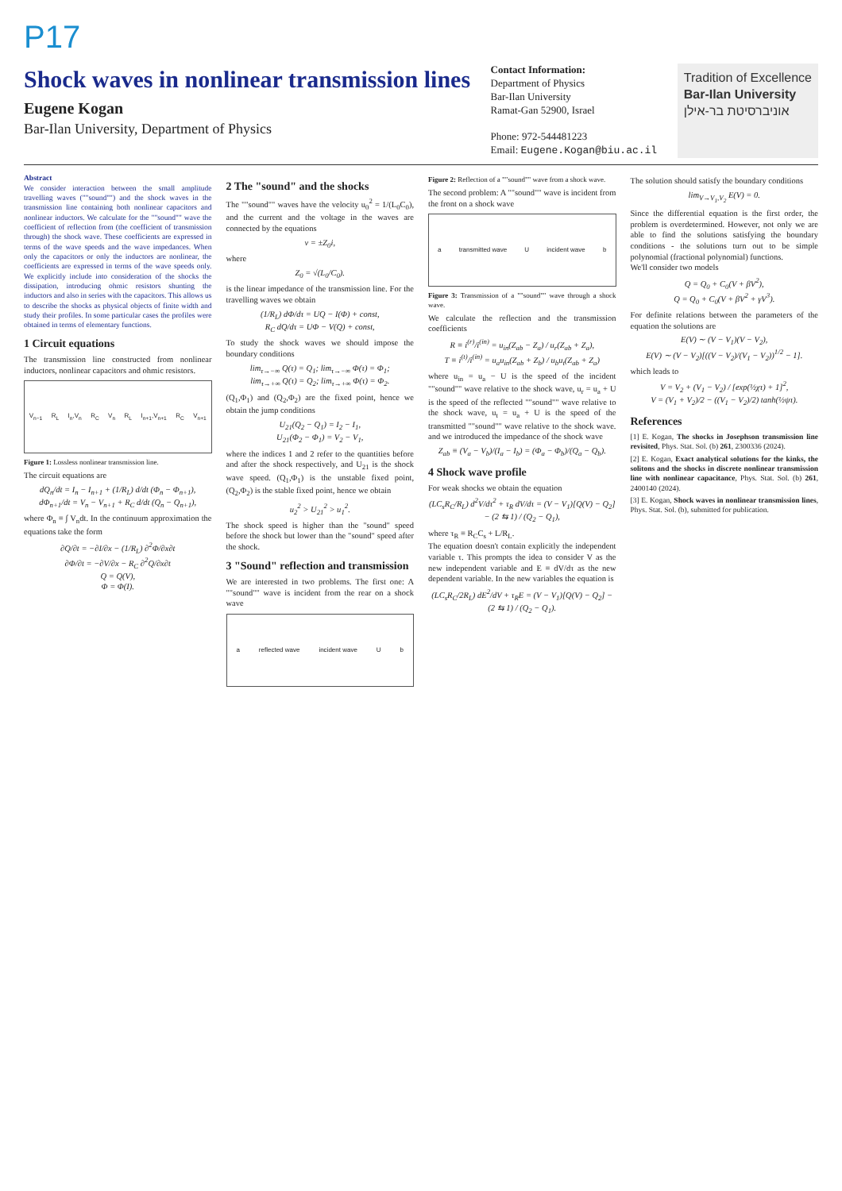P17
Shock waves in nonlinear transmission lines
Eugene Kogan
Bar-Ilan University, Department of Physics
Contact Information:
Department of Physics
Bar-Ilan University
Ramat-Gan 52900, Israel
Phone: 972-544481223
Email: Eugene.Kogan@biu.ac.il
Tradition of Excellence
Bar-Ilan University
אוניברסיטת בר-אילן
Abstract
We consider interaction between the small amplitude travelling waves (""sound"") and the shock waves in the transmission line containing both nonlinear capacitors and nonlinear inductors. We calculate for the ""sound"" wave the coefficient of reflection from (the coefficient of transmission through) the shock wave. These coefficients are expressed in terms of the wave speeds and the wave impedances. When only the capacitors or only the inductors are nonlinear, the coefficients are expressed in terms of the wave speeds only. We explicitly include into consideration of the shocks the dissipation, introducing ohmic resistors shunting the inductors and also in series with the capacitors. This allows us to describe the shocks as physical objects of finite width and study their profiles. In some particular cases the profiles were obtained in terms of elementary functions.
1 Circuit equations
The transmission line constructed from nonlinear inductors, nonlinear capacitors and ohmic resistors.
V<sub>n−1</sub> R<sub>L</sub> I<sub>n</sub>,V<sub>n</sub> R<sub>C</sub> V<sub>n</sub> R<sub>L</sub> I<sub>n+1</sub>,V<sub>n+1</sub> R<sub>C</sub> V<sub>n+1</sub>
Figure 1: Lossless nonlinear transmission line.
The circuit equations are
dQ<sub>n</sub>/dt = I<sub>n</sub> − I<sub>n+1</sub> + (1/R<sub>L</sub>) d/dt (Φ<sub>n</sub> − Φ<sub>n+1</sub>),
dΦ<sub>n+1</sub>/dt = V<sub>n</sub> − V<sub>n+1</sub> + R<sub>C</sub> d/dt (Q<sub>n</sub> − Q<sub>n+1</sub>),
where Φ<sub>n</sub> ≡ ∫ V<sub>n</sub>dt. In the continuum approximation the equations take the form
∂Q/∂t = −∂I/∂x − (1/R<sub>L</sub>) ∂<sup>2</sup>Φ/∂x∂t
∂Φ/∂t = −∂V/∂x − R<sub>C</sub> ∂<sup>2</sup>Q/∂x∂t
Q = Q(V),
Φ = Φ(I).
2 The "sound" and the shocks
The ""sound"" waves have the velocity u<sub>0</sub><sup>2</sup> = 1/(L<sub>0</sub>C<sub>0</sub>), and the current and the voltage in the waves are connected by the equations
v = ±Z<sub>0</sub>i,
where
Z<sub>0</sub> = √(L<sub>0</sub>/C<sub>0</sub>).
is the linear impedance of the transmission line. For the travelling waves we obtain
(1/R<sub>L</sub>) dΦ/dτ = UQ − I(Φ) + const,
R<sub>C</sub> dQ/dτ = UΦ − V(Q) + const,
To study the shock waves we should impose the boundary conditions
lim<sub>τ→−∞</sub> Q(τ) = Q<sub>1</sub>; lim<sub>τ→−∞</sub> Φ(τ) = Φ<sub>1</sub>;
lim<sub>τ→+∞</sub> Q(τ) = Q<sub>2</sub>; lim<sub>τ→+∞</sub> Φ(τ) = Φ<sub>2</sub>.
(Q<sub>1</sub>,Φ<sub>1</sub>) and (Q<sub>2</sub>,Φ<sub>2</sub>) are the fixed point, hence we obtain the jump conditions
U<sub>21</sub>(Q<sub>2</sub> − Q<sub>1</sub>) = I<sub>2</sub> − I<sub>1</sub>,
U<sub>21</sub>(Φ<sub>2</sub> − Φ<sub>1</sub>) = V<sub>2</sub> − V<sub>1</sub>,
where the indices 1 and 2 refer to the quantities before and after the shock respectively, and U<sub>21</sub> is the shock wave speed. (Q<sub>1</sub>,Φ<sub>1</sub>) is the unstable fixed point, (Q<sub>2</sub>,Φ<sub>2</sub>) is the stable fixed point, hence we obtain
u<sub>2</sub><sup>2</sup> > U<sub>21</sub><sup>2</sup> > u<sub>1</sub><sup>2</sup>.
The shock speed is higher than the "sound" speed before the shock but lower than the "sound" speed after the shock.
3 "Sound" reflection and transmission
We are interested in two problems. The first one: A ""sound"" wave is incident from the rear on a shock wave
a reflected wave incident wave U b
Figure 2: Reflection of a ""sound"" wave from a shock wave.
The second problem: A ""sound"" wave is incident from the front on a shock wave
a transmitted wave U incident wave b
Figure 3: Transmission of a ""sound"" wave through a shock wave.
We calculate the reflection and the transmission coefficients
R ≡ i<sup>(r)</sup>/i<sup>(in)</sup> = u<sub>in</sub>(Z<sub>ab</sub> − Z<sub>a</sub>) / u<sub>r</sub>(Z<sub>ab</sub> + Z<sub>a</sub>),
T ≡ i<sup>(t)</sup>/i<sup>(in)</sup> = u<sub>a</sub>u<sub>in</sub>(Z<sub>ab</sub> + Z<sub>b</sub>) / u<sub>b</sub>u<sub>t</sub>(Z<sub>ab</sub> + Z<sub>a</sub>)
where u<sub>in</sub> = u<sub>a</sub> − U is the speed of the incident ""sound"" wave relative to the shock wave, u<sub>r</sub> = u<sub>a</sub> + U is the speed of the reflected ""sound"" wave relative to the shock wave, u<sub>t</sub> = u<sub>a</sub> + U is the speed of the transmitted ""sound"" wave relative to the shock wave. and we introduced the impedance of the shock wave
Z<sub>ab</sub> ≡ (V<sub>a</sub> − V<sub>b</sub>)/(I<sub>a</sub> − I<sub>b</sub>) = (Φ<sub>a</sub> − Φ<sub>b</sub>)/(Q<sub>a</sub> − Q<sub>b</sub>).
4 Shock wave profile
For weak shocks we obtain the equation
(LC<sub>s</sub>R<sub>C</sub>/R<sub>L</sub>) d<sup>2</sup>V/dτ<sup>2</sup> + τ<sub>R</sub> dV/dτ = (V − V<sub>1</sub>)[Q(V) − Q<sub>2</sub>] − (2 ⇆ 1) / (Q<sub>2</sub> − Q<sub>1</sub>),
where τ<sub>R</sub> ≡ R<sub>C</sub>C<sub>s</sub> + L/R<sub>L</sub>.
The equation doesn't contain explicitly the independent variable τ. This prompts the idea to consider V as the new independent variable and E ≡ dV/dτ as the new dependent variable. In the new variables the equation is
(LC<sub>s</sub>R<sub>C</sub>/2R<sub>L</sub>) dE<sup>2</sup>/dV + τ<sub>R</sub>E = (V − V<sub>1</sub>)[Q(V) − Q<sub>2</sub>] − (2 ⇆ 1) / (Q<sub>2</sub> − Q<sub>1</sub>).
The solution should satisfy the boundary conditions
lim<sub>V→V<sub>1</sub>,V<sub>2</sub></sub> E(V) = 0.
Since the differential equation is the first order, the problem is overdetermined. However, not only we are able to find the solutions satisfying the boundary conditions - the solutions turn out to be simple polynomial (fractional polynomial) functions.
We'll consider two models
Q = Q<sub>0</sub> + C<sub>0</sub>(V + βV<sup>2</sup>),
Q = Q<sub>0</sub> + C<sub>0</sub>(V + βV<sup>2</sup> + γV<sup>3</sup>).
For definite relations between the parameters of the equation the solutions are
E(V) ∼ (V − V<sub>1</sub>)(V − V<sub>2</sub>),
E(V) ∼ (V − V<sub>2</sub>)[((V − V<sub>2</sub>)/(V<sub>1</sub> − V<sub>2</sub>))<sup>1/2</sup> − 1].
which leads to
V = V<sub>2</sub> + (V<sub>1</sub> − V<sub>2</sub>) / [exp(½χτ) + 1]<sup>2</sup>,
V = (V<sub>1</sub> + V<sub>2</sub>)/2 − ((V<sub>1</sub> − V<sub>2</sub>)/2) tanh(½ψτ).
References
[1] E. Kogan, The shocks in Josephson transmission line revisited, Phys. Stat. Sol. (b) 261, 2300336 (2024).
[2] E. Kogan, Exact analytical solutions for the kinks, the solitons and the shocks in discrete nonlinear transmission line with nonlinear capacitance, Phys. Stat. Sol. (b) 261, 2400140 (2024).
[3] E. Kogan, Shock waves in nonlinear transmission lines, Phys. Stat. Sol. (b), submitted for publication.